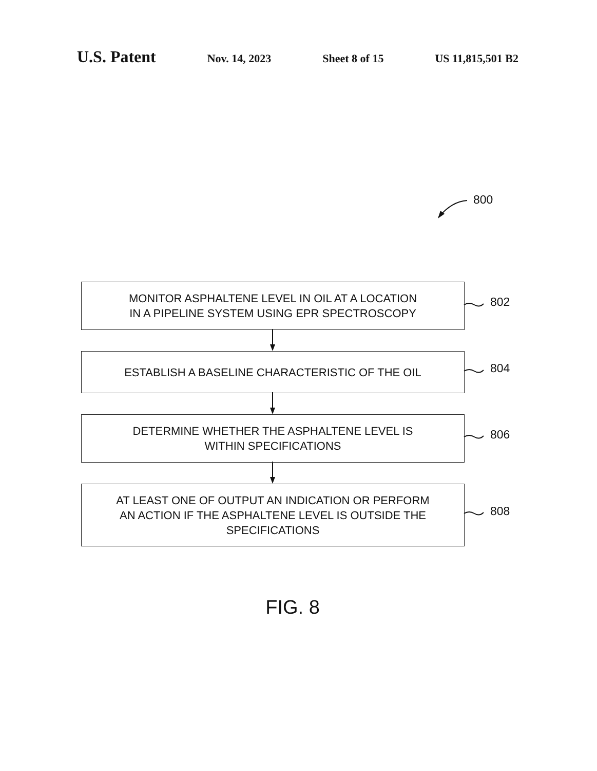U.S. Patent Nov. 14, 2023 Sheet 8 of 15 US 11,815,501 B2
800
MONITOR ASPHALTENE LEVEL IN OIL AT A LOCATION
IN A PIPELINE SYSTEM USING EPR SPECTROSCOPY
802
ESTABLISH A BASELINE CHARACTERISTIC OF THE OIL
804
DETERMINE WHETHER THE ASPHALTENE LEVEL IS
WITHIN SPECIFICATIONS
806
AT LEAST ONE OF OUTPUT AN INDICATION OR PERFORM
AN ACTION IF THE ASPHALTENE LEVEL IS OUTSIDE THE
SPECIFICATIONS
808
FIG. 8